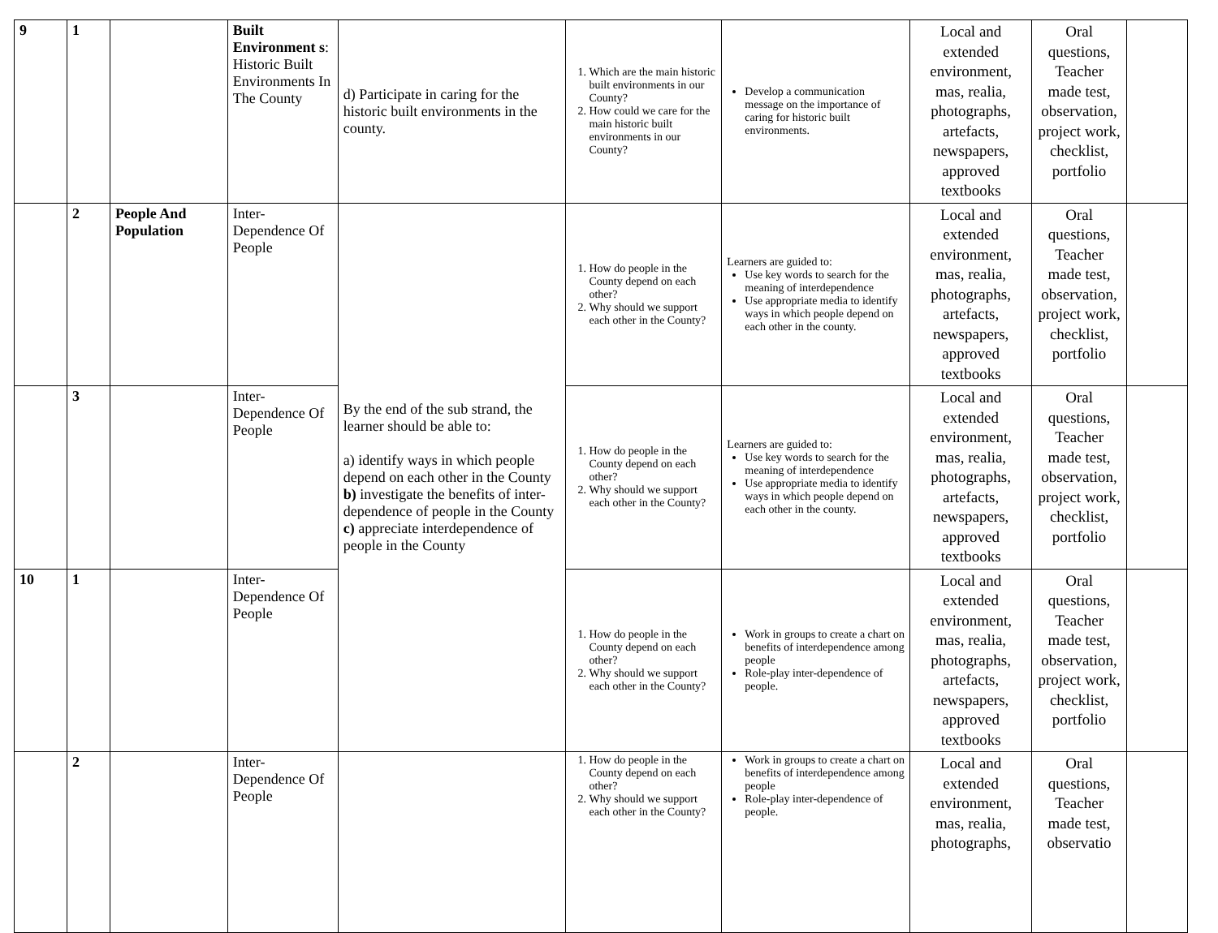| 9 | 1 | | Built Environment s : Historic Built Environments In The County | d) Participate in caring for the historic built environments in the county. | 1. Which are the main historic built environments in our County? 2. How could we care for the main historic built environments in our County? | Develop a communication message on the importance of caring for historic built environments. | Local and extended environment, mas, realia, photographs, artefacts, newspapers, approved textbooks | Oral questions, Teacher made test, observation, project work, checklist, portfolio | |
| | 2 | People And Population | Inter-Dependence Of People | By the end of the sub strand, the learner should be able to: a) identify ways in which people depend on each other in the County b) investigate the benefits of inter-dependence of people in the County c) appreciate interdependence of people in the County | 1. How do people in the County depend on each other? 2. Why should we support each other in the County? | Learners are guided to: Use key words to search for the meaning of interdependence Use appropriate media to identify ways in which people depend on each other in the county. | Local and extended environment, mas, realia, photographs, artefacts, newspapers, approved textbooks | Oral questions, Teacher made test, observation, project work, checklist, portfolio | |
| | 3 | | Inter-Dependence Of People | | 1. How do people in the County depend on each other? 2. Why should we support each other in the County? | Learners are guided to: Use key words to search for the meaning of interdependence Use appropriate media to identify ways in which people depend on each other in the county. | Local and extended environment, mas, realia, photographs, artefacts, newspapers, approved textbooks | Oral questions, Teacher made test, observation, project work, checklist, portfolio | |
| 10 | 1 | | Inter-Dependence Of People | | 1. How do people in the County depend on each other? 2. Why should we support each other in the County? | Work in groups to create a chart on benefits of interdependence among people Role-play inter-dependence of people. | Local and extended environment, mas, realia, photographs, artefacts, newspapers, approved textbooks | Oral questions, Teacher made test, observation, project work, checklist, portfolio | |
| | 2 | | Inter-Dependence Of People | | 1. How do people in the County depend on each other? 2. Why should we support each other in the County? | Work in groups to create a chart on benefits of interdependence among people Role-play inter-dependence of people. | Local and extended environment, mas, realia, photographs, | Oral questions, Teacher made test, observatio | |